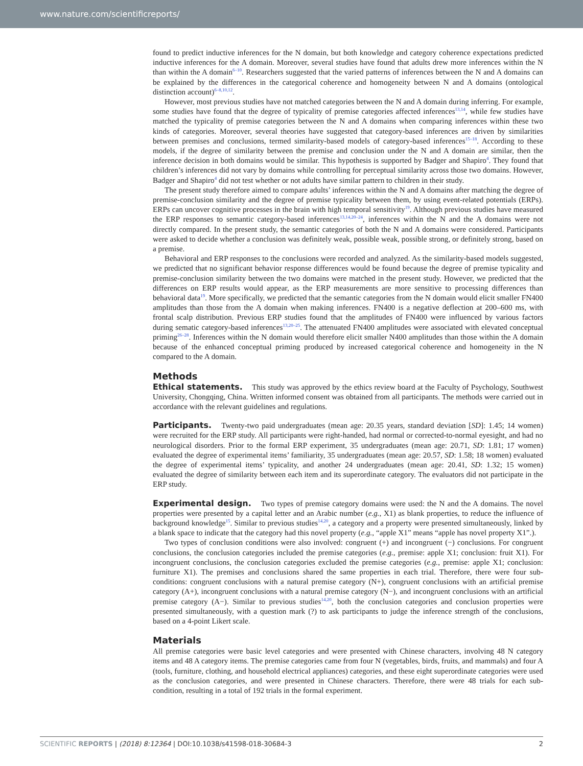www.nature.com/scientificreports/
found to predict inductive inferences for the N domain, but both knowledge and category coherence expectations predicted inductive inferences for the A domain. Moreover, several studies have found that adults drew more inferences within the N than within the A domain<sup>6–10</sup>. Researchers suggested that the varied patterns of inferences between the N and A domains can be explained by the differences in the categorical coherence and homogeneity between N and A domains (ontological distinction account)<sup>6–8,10,12</sup>.
However, most previous studies have not matched categories between the N and A domain during inferring. For example, some studies have found that the degree of typicality of premise categories affected inferences<sup>13,14</sup>, while few studies have matched the typicality of premise categories between the N and A domains when comparing inferences within these two kinds of categories. Moreover, several theories have suggested that category-based inferences are driven by similarities between premises and conclusions, termed similarity-based models of category-based inferences<sup>15–18</sup>. According to these models, if the degree of similarity between the premise and conclusion under the N and A domain are similar, then the inference decision in both domains would be similar. This hypothesis is supported by Badger and Shapiro<sup>4</sup>. They found that children’s inferences did not vary by domains while controlling for perceptual similarity across those two domains. However, Badger and Shapiro<sup>4</sup> did not test whether or not adults have similar pattern to children in their study.
The present study therefore aimed to compare adults’ inferences within the N and A domains after matching the degree of premise-conclusion similarity and the degree of premise typicality between them, by using event-related potentials (ERPs). ERPs can uncover cognitive processes in the brain with high temporal sensitivity<sup>19</sup>. Although previous studies have measured the ERP responses to semantic category-based inferences<sup>13,14,20–24</sup>, inferences within the N and the A domains were not directly compared. In the present study, the semantic categories of both the N and A domains were considered. Participants were asked to decide whether a conclusion was definitely weak, possible weak, possible strong, or definitely strong, based on a premise.
Behavioral and ERP responses to the conclusions were recorded and analyzed. As the similarity-based models suggested, we predicted that no significant behavior response differences would be found because the degree of premise typicality and premise-conclusion similarity between the two domains were matched in the present study. However, we predicted that the differences on ERP results would appear, as the ERP measurements are more sensitive to processing differences than behavioral data<sup>19</sup>. More specifically, we predicted that the semantic categories from the N domain would elicit smaller FN400 amplitudes than those from the A domain when making inferences. FN400 is a negative deflection at 200–600 ms, with frontal scalp distribution. Previous ERP studies found that the amplitudes of FN400 were influenced by various factors during sematic category-based inferences<sup>13,20–25</sup>. The attenuated FN400 amplitudes were associated with elevated conceptual priming<sup>26–28</sup>. Inferences within the N domain would therefore elicit smaller N400 amplitudes than those within the A domain because of the enhanced conceptual priming produced by increased categorical coherence and homogeneity in the N compared to the A domain.
Methods
Ethical statements. This study was approved by the ethics review board at the Faculty of Psychology, Southwest University, Chongqing, China. Written informed consent was obtained from all participants. The methods were carried out in accordance with the relevant guidelines and regulations.
Participants. Twenty-two paid undergraduates (mean age: 20.35 years, standard deviation [SD]: 1.45; 14 women) were recruited for the ERP study. All participants were right-handed, had normal or corrected-to-normal eyesight, and had no neurological disorders. Prior to the formal ERP experiment, 35 undergraduates (mean age: 20.71, SD: 1.81; 17 women) evaluated the degree of experimental items’ familiarity, 35 undergraduates (mean age: 20.57, SD: 1.58; 18 women) evaluated the degree of experimental items’ typicality, and another 24 undergraduates (mean age: 20.41, SD: 1.32; 15 women) evaluated the degree of similarity between each item and its superordinate category. The evaluators did not participate in the ERP study.
Experimental design. Two types of premise category domains were used: the N and the A domains. The novel properties were presented by a capital letter and an Arabic number (e.g., X1) as blank properties, to reduce the influence of background knowledge<sup>15</sup>. Similar to previous studies<sup>14,20</sup>, a category and a property were presented simultaneously, linked by a blank space to indicate that the category had this novel property (e.g., “apple X1” means “apple has novel property X1”.).
Two types of conclusion conditions were also involved: congruent (+) and incongruent (−) conclusions. For congruent conclusions, the conclusion categories included the premise categories (e.g., premise: apple X1; conclusion: fruit X1). For incongruent conclusions, the conclusion categories excluded the premise categories (e.g., premise: apple X1; conclusion: furniture X1). The premises and conclusions shared the same properties in each trial. Therefore, there were four sub-conditions: congruent conclusions with a natural premise category (N+), congruent conclusions with an artificial premise category (A+), incongruent conclusions with a natural premise category (N−), and incongruent conclusions with an artificial premise category (A−). Similar to previous studies<sup>14,20</sup>, both the conclusion categories and conclusion properties were presented simultaneously, with a question mark (?) to ask participants to judge the inference strength of the conclusions, based on a 4-point Likert scale.
Materials
All premise categories were basic level categories and were presented with Chinese characters, involving 48 N category items and 48 A category items. The premise categories came from four N (vegetables, birds, fruits, and mammals) and four A (tools, furniture, clothing, and household electrical appliances) categories, and these eight superordinate categories were used as the conclusion categories, and were presented in Chinese characters. Therefore, there were 48 trials for each sub-condition, resulting in a total of 192 trials in the formal experiment.
SCIENTIFIC REPORTS | (2018) 8:12364 | DOI:10.1038/s41598-018-30684-3 2